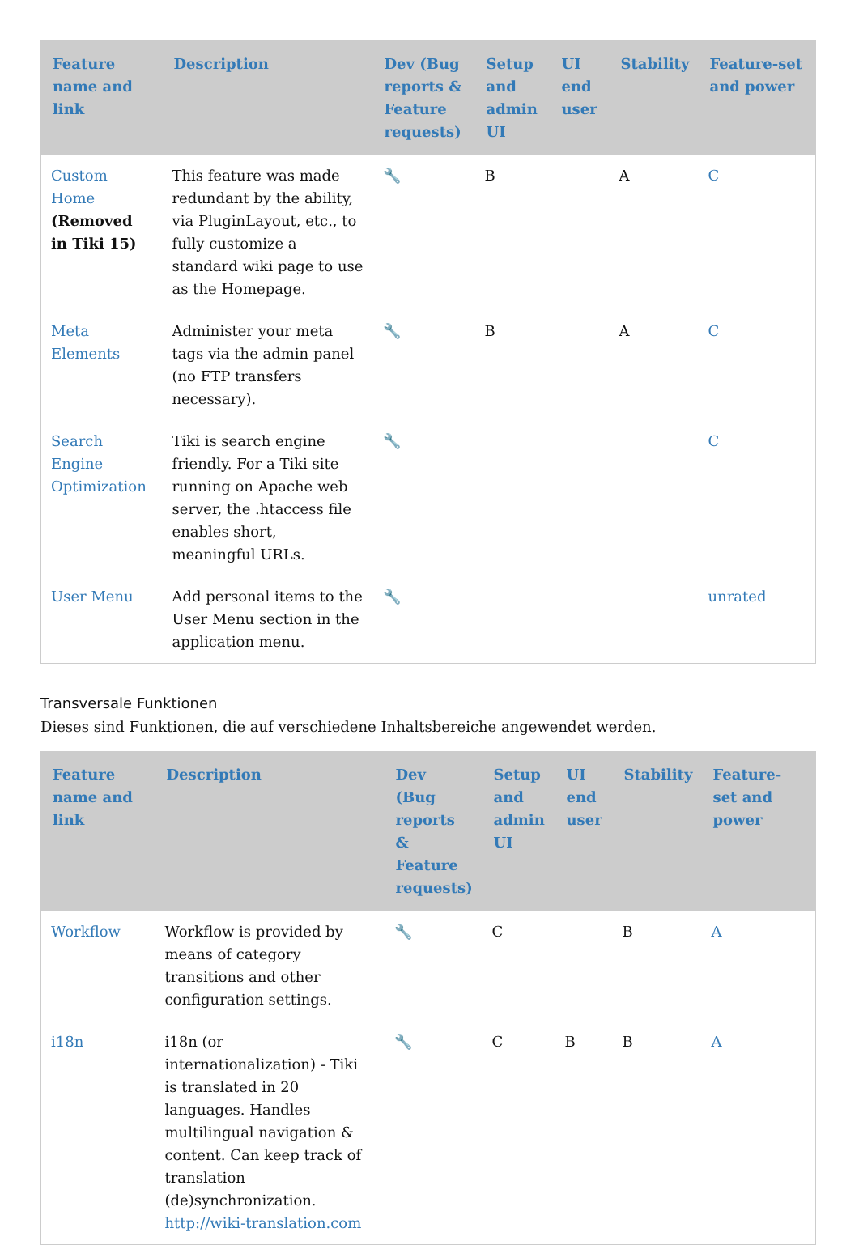| Feature name and link | Description | Dev (Bug reports & Feature requests) | Setup and admin UI | UI end user | Stability | Feature-set and power |
| --- | --- | --- | --- | --- | --- | --- |
| Custom Home (Removed in Tiki 15) | This feature was made redundant by the ability, via PluginLayout, etc., to fully customize a standard wiki page to use as the Homepage. | 🔧 | B | | A | C |
| Meta Elements | Administer your meta tags via the admin panel (no FTP transfers necessary). | 🔧 | B | | A | C |
| Search Engine Optimization | Tiki is search engine friendly. For a Tiki site running on Apache web server, the .htaccess file enables short, meaningful URLs. | 🔧 | | | | C |
| User Menu | Add personal items to the User Menu section in the application menu. | 🔧 | | | | unrated |
Transversale Funktionen
Dieses sind Funktionen, die auf verschiedene Inhaltsbereiche angewendet werden.
| Feature name and link | Description | Dev (Bug reports & Feature requests) | Setup and admin UI | UI end user | Stability | Feature-set and power |
| --- | --- | --- | --- | --- | --- | --- |
| Workflow | Workflow is provided by means of category transitions and other configuration settings. | 🔧 | C | | B | A |
| i18n | i18n (or internationalization) - Tiki is translated in 20 languages. Handles multilingual navigation & content. Can keep track of translation (de)synchronization. http://wiki-translation.com | 🔧 | C | B | B | A |